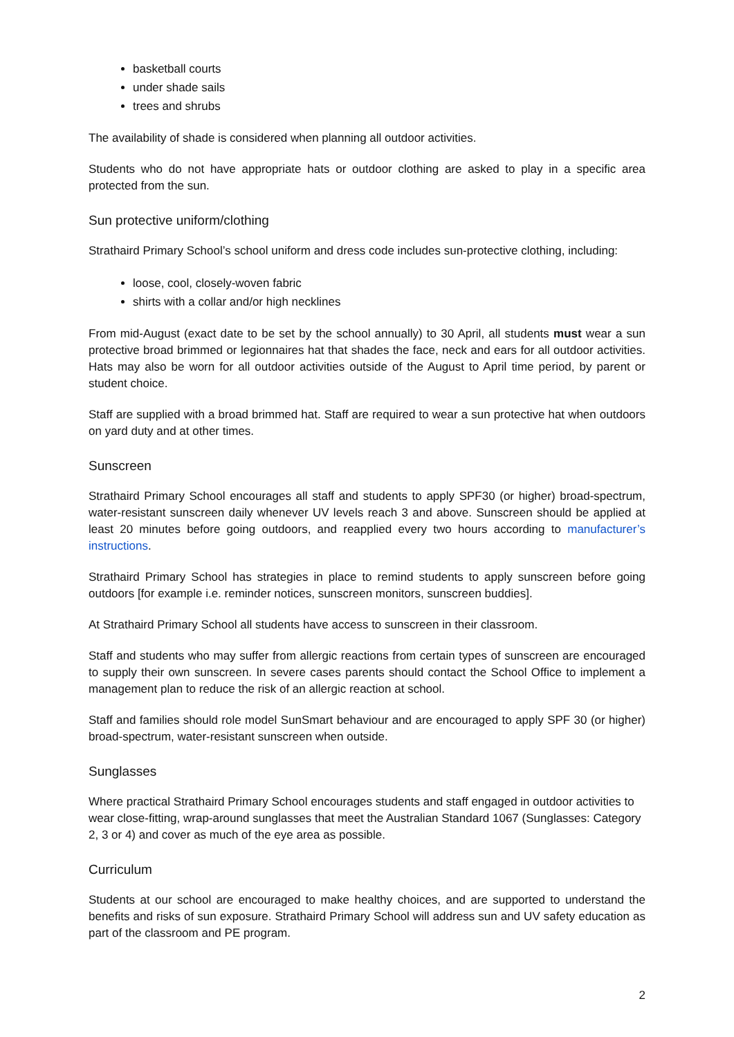basketball courts
under shade sails
trees and shrubs
The availability of shade is considered when planning all outdoor activities.
Students who do not have appropriate hats or outdoor clothing are asked to play in a specific area protected from the sun.
Sun protective uniform/clothing
Strathaird Primary School’s school uniform and dress code includes sun-protective clothing, including:
loose, cool, closely-woven fabric
shirts with a collar and/or high necklines
From mid-August (exact date to be set by the school annually) to 30 April, all students must wear a sun protective broad brimmed or legionnaires hat that shades the face, neck and ears for all outdoor activities. Hats may also be worn for all outdoor activities outside of the August to April time period, by parent or student choice.
Staff are supplied with a broad brimmed hat. Staff are required to wear a sun protective hat when outdoors on yard duty and at other times.
Sunscreen
Strathaird Primary School encourages all staff and students to apply SPF30 (or higher) broad-spectrum, water-resistant sunscreen daily whenever UV levels reach 3 and above. Sunscreen should be applied at least 20 minutes before going outdoors, and reapplied every two hours according to manufacturer’s instructions.
Strathaird Primary School has strategies in place to remind students to apply sunscreen before going outdoors [for example i.e. reminder notices, sunscreen monitors, sunscreen buddies].
At Strathaird Primary School all students have access to sunscreen in their classroom.
Staff and students who may suffer from allergic reactions from certain types of sunscreen are encouraged to supply their own sunscreen. In severe cases parents should contact the School Office to implement a management plan to reduce the risk of an allergic reaction at school.
Staff and families should role model SunSmart behaviour and are encouraged to apply SPF 30 (or higher) broad-spectrum, water-resistant sunscreen when outside.
Sunglasses
Where practical Strathaird Primary School encourages students and staff engaged in outdoor activities to wear close-fitting, wrap-around sunglasses that meet the Australian Standard 1067 (Sunglasses: Category 2, 3 or 4) and cover as much of the eye area as possible.
Curriculum
Students at our school are encouraged to make healthy choices, and are supported to understand the benefits and risks of sun exposure. Strathaird Primary School will address sun and UV safety education as part of the classroom and PE program.
2